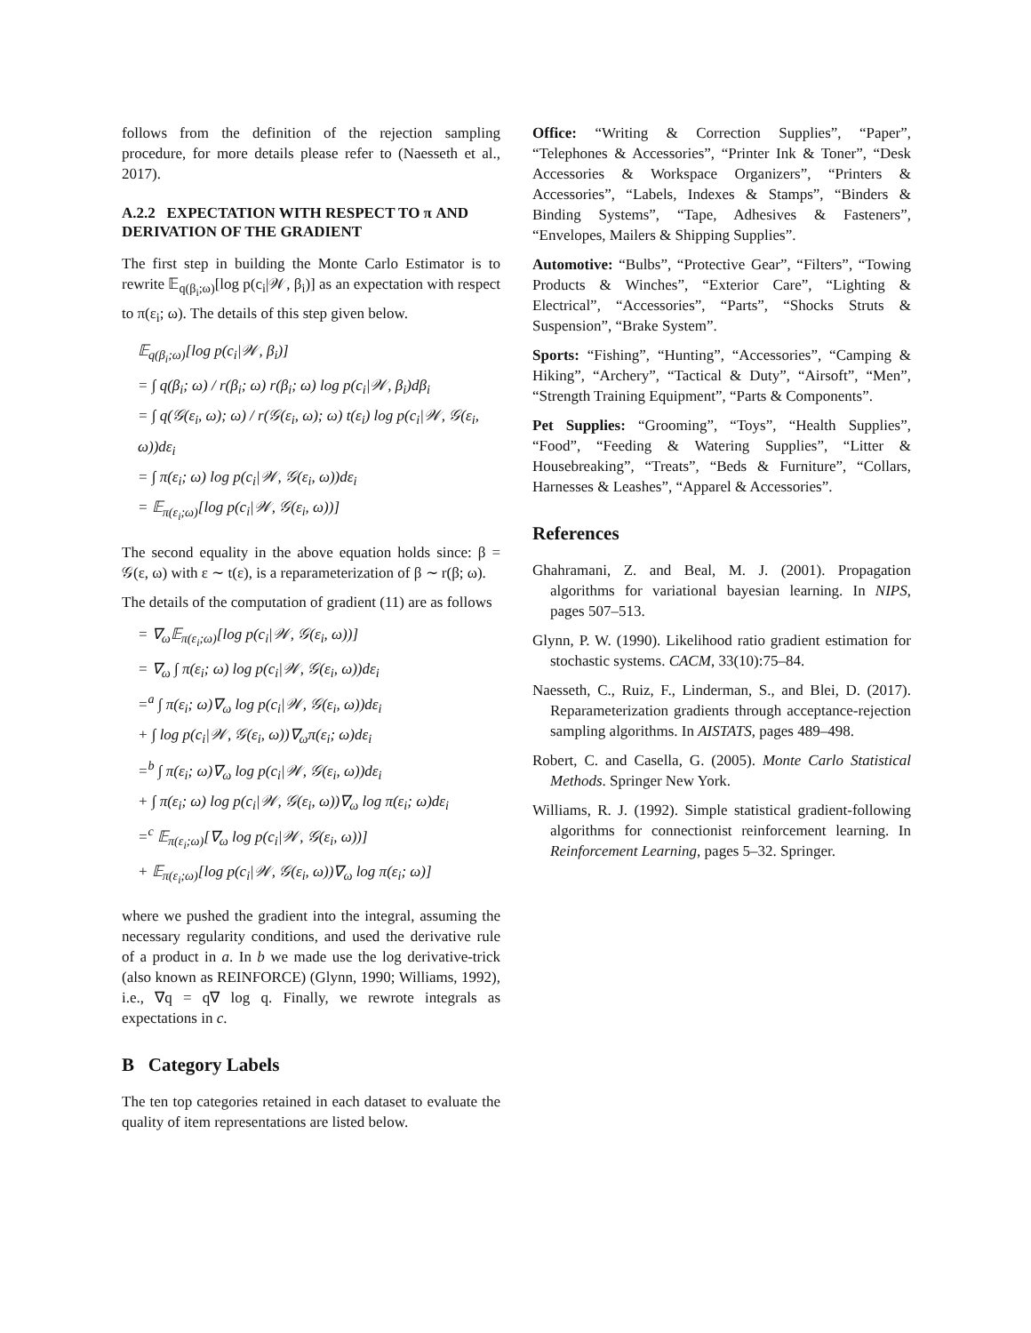follows from the definition of the rejection sampling procedure, for more details please refer to (Naesseth et al., 2017).
A.2.2 EXPECTATION WITH RESPECT TO π AND DERIVATION OF THE GRADIENT
The first step in building the Monte Carlo Estimator is to rewrite 𝔼<sub>q(β<sub>i</sub>;ω)</sub>[log p(c<sub>i</sub>|𝒲, β<sub>i</sub>)] as an expectation with respect to π(ε<sub>i</sub>; ω). The details of this step given below.
𝔼<sub>q(β<sub>i</sub>;ω)</sub>[log p(c<sub>i</sub>|𝒲, β<sub>i</sub>)]
= ∫ q(β<sub>i</sub>; ω) / r(β<sub>i</sub>; ω) r(β<sub>i</sub>; ω) log p(c<sub>i</sub>|𝒲, β<sub>i</sub>)dβ<sub>i</sub>
= ∫ q(𝒢(ε<sub>i</sub>, ω); ω) / r(𝒢(ε<sub>i</sub>, ω); ω) t(ε<sub>i</sub>) log p(c<sub>i</sub>|𝒲, 𝒢(ε<sub>i</sub>, ω))dε<sub>i</sub>
= ∫ π(ε<sub>i</sub>; ω) log p(c<sub>i</sub>|𝒲, 𝒢(ε<sub>i</sub>, ω))dε<sub>i</sub>
= 𝔼<sub>π(ε<sub>i</sub>;ω)</sub>[log p(c<sub>i</sub>|𝒲, 𝒢(ε<sub>i</sub>, ω))]
The second equality in the above equation holds since: β = 𝒢(ε, ω) with ε ∼ t(ε), is a reparameterization of β ∼ r(β; ω).
The details of the computation of gradient (11) are as follows
= ∇<sub>ω</sub>𝔼<sub>π(ε<sub>i</sub>;ω)</sub>[log p(c<sub>i</sub>|𝒲, 𝒢(ε<sub>i</sub>, ω))]
= ∇<sub>ω</sub> ∫ π(ε<sub>i</sub>; ω) log p(c<sub>i</sub>|𝒲, 𝒢(ε<sub>i</sub>, ω))dε<sub>i</sub>
=<sup>a</sup> ∫ π(ε<sub>i</sub>; ω)∇<sub>ω</sub> log p(c<sub>i</sub>|𝒲, 𝒢(ε<sub>i</sub>, ω))dε<sub>i</sub>
+ ∫ log p(c<sub>i</sub>|𝒲, 𝒢(ε<sub>i</sub>, ω))∇<sub>ω</sub>π(ε<sub>i</sub>; ω)dε<sub>i</sub>
=<sup>b</sup> ∫ π(ε<sub>i</sub>; ω)∇<sub>ω</sub> log p(c<sub>i</sub>|𝒲, 𝒢(ε<sub>i</sub>, ω))dε<sub>i</sub>
+ ∫ π(ε<sub>i</sub>; ω) log p(c<sub>i</sub>|𝒲, 𝒢(ε<sub>i</sub>, ω))∇<sub>ω</sub> log π(ε<sub>i</sub>; ω)dε<sub>i</sub>
=<sup>c</sup> 𝔼<sub>π(ε<sub>i</sub>;ω)</sub>[∇<sub>ω</sub> log p(c<sub>i</sub>|𝒲, 𝒢(ε<sub>i</sub>, ω))]
+ 𝔼<sub>π(ε<sub>i</sub>;ω)</sub>[log p(c<sub>i</sub>|𝒲, 𝒢(ε<sub>i</sub>, ω))∇<sub>ω</sub> log π(ε<sub>i</sub>; ω)]
where we pushed the gradient into the integral, assuming the necessary regularity conditions, and used the derivative rule of a product in a. In b we made use the log derivative-trick (also known as REINFORCE) (Glynn, 1990; Williams, 1992), i.e., ∇q = q∇ log q. Finally, we rewrote integrals as expectations in c.
B Category Labels
The ten top categories retained in each dataset to evaluate the quality of item representations are listed below.
Office: “Writing & Correction Supplies”, “Paper”, “Telephones & Accessories”, “Printer Ink & Toner”, “Desk Accessories & Workspace Organizers”, “Printers & Accessories”, “Labels, Indexes & Stamps”, “Binders & Binding Systems”, “Tape, Adhesives & Fasteners”, “Envelopes, Mailers & Shipping Supplies”.
Automotive: “Bulbs”, “Protective Gear”, “Filters”, “Towing Products & Winches”, “Exterior Care”, “Lighting & Electrical”, “Accessories”, “Parts”, “Shocks Struts & Suspension”, “Brake System”.
Sports: “Fishing”, “Hunting”, “Accessories”, “Camping & Hiking”, “Archery”, “Tactical & Duty”, “Airsoft”, “Men”, “Strength Training Equipment”, “Parts & Components”.
Pet Supplies: “Grooming”, “Toys”, “Health Supplies”, “Food”, “Feeding & Watering Supplies”, “Litter & Housebreaking”, “Treats”, “Beds & Furniture”, “Collars, Harnesses & Leashes”, “Apparel & Accessories”.
References
Ghahramani, Z. and Beal, M. J. (2001). Propagation algorithms for variational bayesian learning. In NIPS, pages 507–513.
Glynn, P. W. (1990). Likelihood ratio gradient estimation for stochastic systems. CACM, 33(10):75–84.
Naesseth, C., Ruiz, F., Linderman, S., and Blei, D. (2017). Reparameterization gradients through acceptance-rejection sampling algorithms. In AISTATS, pages 489–498.
Robert, C. and Casella, G. (2005). Monte Carlo Statistical Methods. Springer New York.
Williams, R. J. (1992). Simple statistical gradient-following algorithms for connectionist reinforcement learning. In Reinforcement Learning, pages 5–32. Springer.